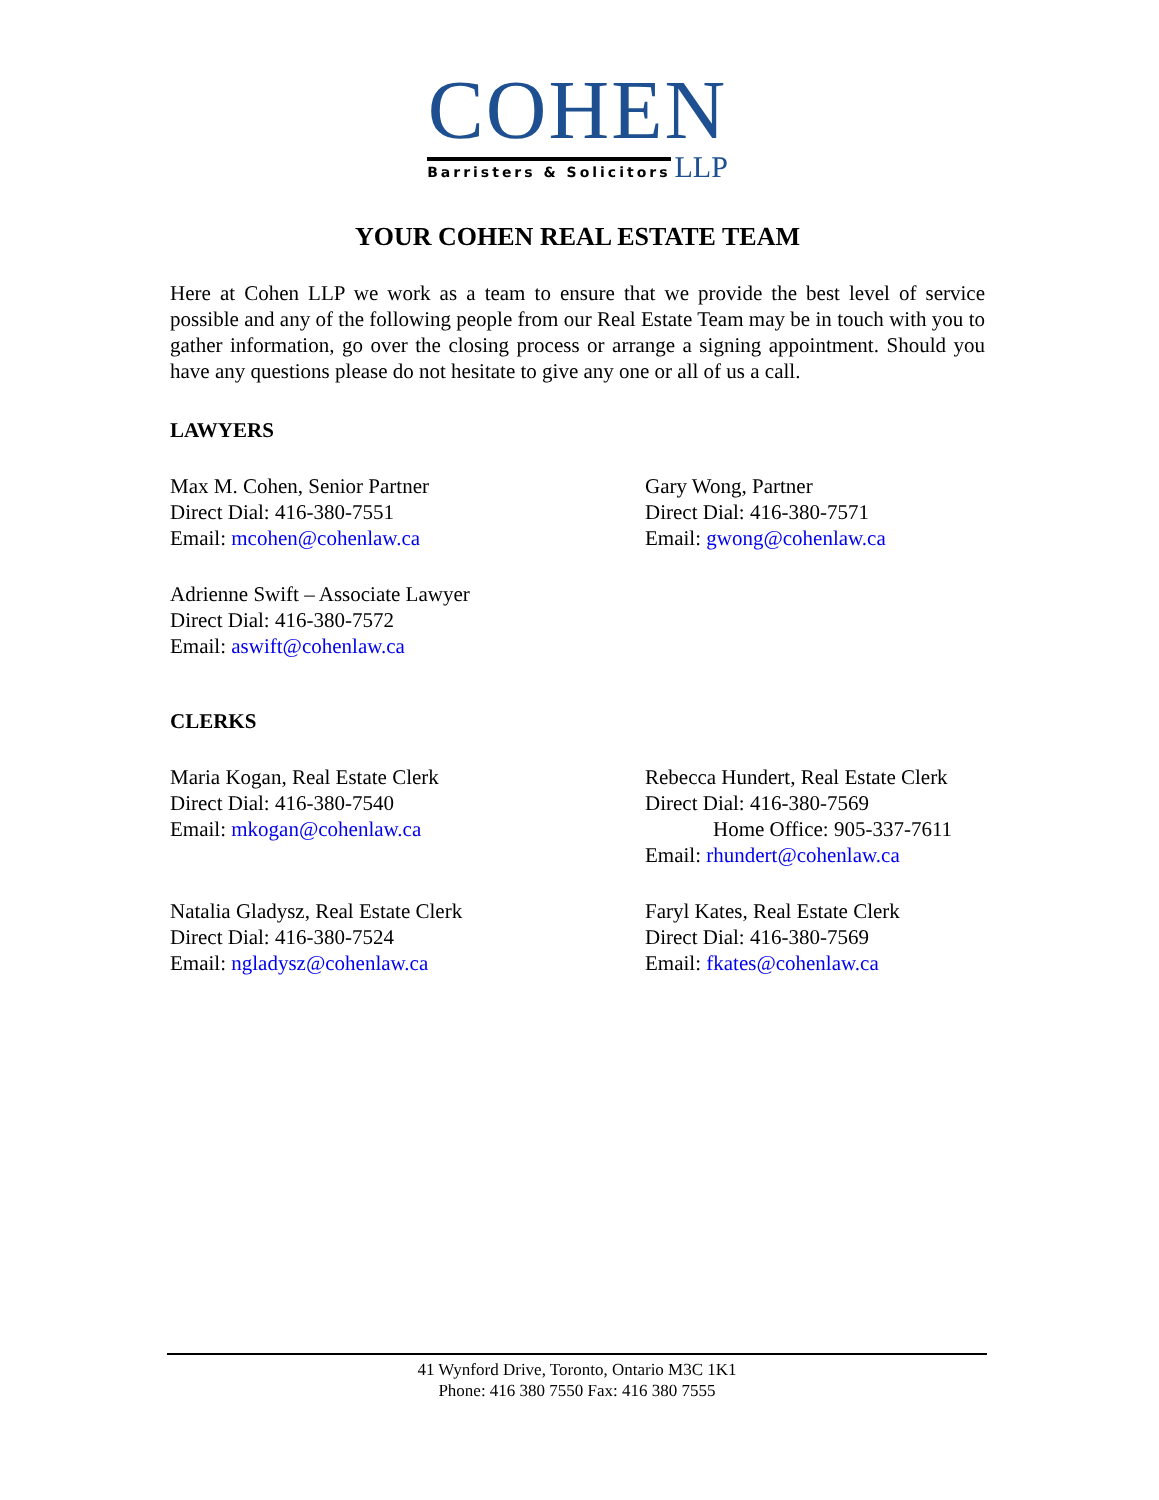COHEN
Barristers & Solicitors LLP
YOUR COHEN REAL ESTATE TEAM
Here at Cohen LLP we work as a team to ensure that we provide the best level of service possible and any of the following people from our Real Estate Team may be in touch with you to gather information, go over the closing process or arrange a signing appointment. Should you have any questions please do not hesitate to give any one or all of us a call.
LAWYERS
Max M. Cohen, Senior Partner
Direct Dial: 416-380-7551
Email: mcohen@cohenlaw.ca
Gary Wong, Partner
Direct Dial: 416-380-7571
Email: gwong@cohenlaw.ca
Adrienne Swift – Associate Lawyer
Direct Dial: 416-380-7572
Email: aswift@cohenlaw.ca
CLERKS
Maria Kogan, Real Estate Clerk
Direct Dial: 416-380-7540
Email: mkogan@cohenlaw.ca
Rebecca Hundert, Real Estate Clerk
Direct Dial: 416-380-7569
Home Office: 905-337-7611
Email: rhundert@cohenlaw.ca
Natalia Gladysz, Real Estate Clerk
Direct Dial: 416-380-7524
Email: ngladysz@cohenlaw.ca
Faryl Kates, Real Estate Clerk
Direct Dial: 416-380-7569
Email: fkates@cohenlaw.ca
41 Wynford Drive, Toronto, Ontario M3C 1K1
Phone: 416 380 7550 Fax: 416 380 7555